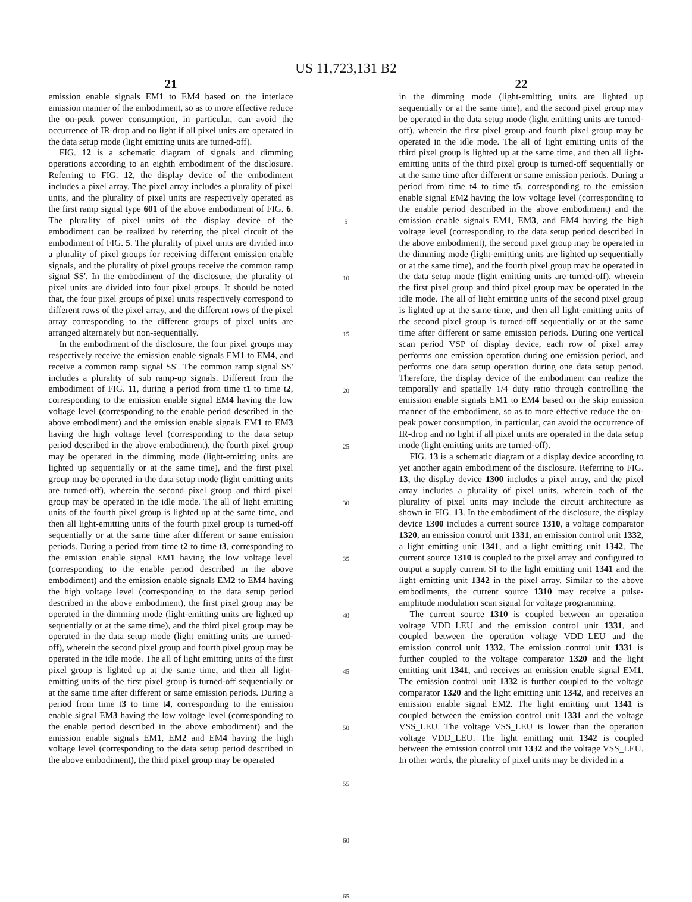US 11,723,131 B2
21
emission enable signals EM1 to EM4 based on the interlace emission manner of the embodiment, so as to more effective reduce the on-peak power consumption, in particular, can avoid the occurrence of IR-drop and no light if all pixel units are operated in the data setup mode (light emitting units are turned-off).
FIG. 12 is a schematic diagram of signals and dimming operations according to an eighth embodiment of the disclosure. Referring to FIG. 12, the display device of the embodiment includes a pixel array. The pixel array includes a plurality of pixel units, and the plurality of pixel units are respectively operated as the first ramp signal type 601 of the above embodiment of FIG. 6. The plurality of pixel units of the display device of the embodiment can be realized by referring the pixel circuit of the embodiment of FIG. 5. The plurality of pixel units are divided into a plurality of pixel groups for receiving different emission enable signals, and the plurality of pixel groups receive the common ramp signal SS'. In the embodiment of the disclosure, the plurality of pixel units are divided into four pixel groups. It should be noted that, the four pixel groups of pixel units respectively correspond to different rows of the pixel array, and the different rows of the pixel array corresponding to the different groups of pixel units are arranged alternately but non-sequentially.
In the embodiment of the disclosure, the four pixel groups may respectively receive the emission enable signals EM1 to EM4, and receive a common ramp signal SS'. The common ramp signal SS' includes a plurality of sub ramp-up signals. Different from the embodiment of FIG. 11, during a period from time t1 to time t2, corresponding to the emission enable signal EM4 having the low voltage level (corresponding to the enable period described in the above embodiment) and the emission enable signals EM1 to EM3 having the high voltage level (corresponding to the data setup period described in the above embodiment), the fourth pixel group may be operated in the dimming mode (light-emitting units are lighted up sequentially or at the same time), and the first pixel group may be operated in the data setup mode (light emitting units are turned-off), wherein the second pixel group and third pixel group may be operated in the idle mode. The all of light emitting units of the fourth pixel group is lighted up at the same time, and then all light-emitting units of the fourth pixel group is turned-off sequentially or at the same time after different or same emission periods. During a period from time t2 to time t3, corresponding to the emission enable signal EM1 having the low voltage level (corresponding to the enable period described in the above embodiment) and the emission enable signals EM2 to EM4 having the high voltage level (corresponding to the data setup period described in the above embodiment), the first pixel group may be operated in the dimming mode (light-emitting units are lighted up sequentially or at the same time), and the third pixel group may be operated in the data setup mode (light emitting units are turned-off), wherein the second pixel group and fourth pixel group may be operated in the idle mode. The all of light emitting units of the first pixel group is lighted up at the same time, and then all light-emitting units of the first pixel group is turned-off sequentially or at the same time after different or same emission periods. During a period from time t3 to time t4, corresponding to the emission enable signal EM3 having the low voltage level (corresponding to the enable period described in the above embodiment) and the emission enable signals EM1, EM2 and EM4 having the high voltage level (corresponding to the data setup period described in the above embodiment), the third pixel group may be operated
5
10
15
20
25
30
35
40
45
50
55
60
65
22
in the dimming mode (light-emitting units are lighted up sequentially or at the same time), and the second pixel group may be operated in the data setup mode (light emitting units are turned-off), wherein the first pixel group and fourth pixel group may be operated in the idle mode. The all of light emitting units of the third pixel group is lighted up at the same time, and then all light-emitting units of the third pixel group is turned-off sequentially or at the same time after different or same emission periods. During a period from time t4 to time t5, corresponding to the emission enable signal EM2 having the low voltage level (corresponding to the enable period described in the above embodiment) and the emission enable signals EM1, EM3, and EM4 having the high voltage level (corresponding to the data setup period described in the above embodiment), the second pixel group may be operated in the dimming mode (light-emitting units are lighted up sequentially or at the same time), and the fourth pixel group may be operated in the data setup mode (light emitting units are turned-off), wherein the first pixel group and third pixel group may be operated in the idle mode. The all of light emitting units of the second pixel group is lighted up at the same time, and then all light-emitting units of the second pixel group is turned-off sequentially or at the same time after different or same emission periods. During one vertical scan period VSP of display device, each row of pixel array performs one emission operation during one emission period, and performs one data setup operation during one data setup period. Therefore, the display device of the embodiment can realize the temporally and spatially 1/4 duty ratio through controlling the emission enable signals EM1 to EM4 based on the skip emission manner of the embodiment, so as to more effective reduce the on-peak power consumption, in particular, can avoid the occurrence of IR-drop and no light if all pixel units are operated in the data setup mode (light emitting units are turned-off).
FIG. 13 is a schematic diagram of a display device according to yet another again embodiment of the disclosure. Referring to FIG. 13, the display device 1300 includes a pixel array, and the pixel array includes a plurality of pixel units, wherein each of the plurality of pixel units may include the circuit architecture as shown in FIG. 13. In the embodiment of the disclosure, the display device 1300 includes a current source 1310, a voltage comparator 1320, an emission control unit 1331, an emission control unit 1332, a light emitting unit 1341, and a light emitting unit 1342. The current source 1310 is coupled to the pixel array and configured to output a supply current SI to the light emitting unit 1341 and the light emitting unit 1342 in the pixel array. Similar to the above embodiments, the current source 1310 may receive a pulse-amplitude modulation scan signal for voltage programming.
The current source 1310 is coupled between an operation voltage VDD_LEU and the emission control unit 1331, and coupled between the operation voltage VDD_LEU and the emission control unit 1332. The emission control unit 1331 is further coupled to the voltage comparator 1320 and the light emitting unit 1341, and receives an emission enable signal EM1. The emission control unit 1332 is further coupled to the voltage comparator 1320 and the light emitting unit 1342, and receives an emission enable signal EM2. The light emitting unit 1341 is coupled between the emission control unit 1331 and the voltage VSS_LEU. The voltage VSS_LEU is lower than the operation voltage VDD_LEU. The light emitting unit 1342 is coupled between the emission control unit 1332 and the voltage VSS_LEU. In other words, the plurality of pixel units may be divided in a